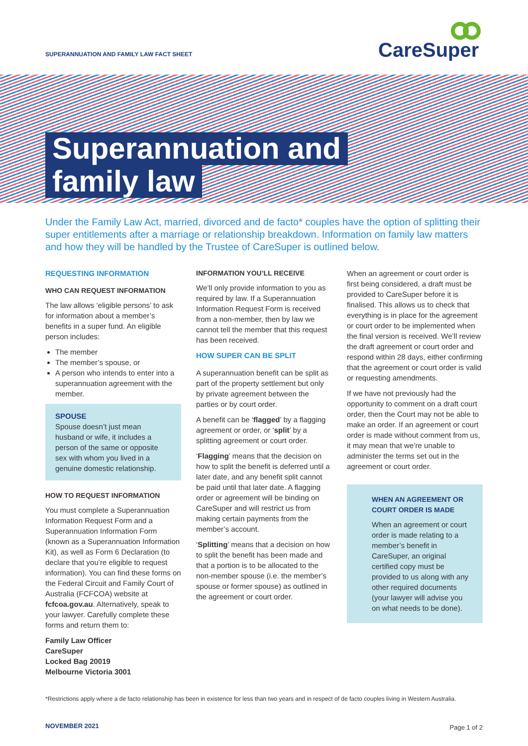SUPERANNUATION AND FAMILY LAW FACT SHEET
CareSuper
Superannuation and
family law
Under the Family Law Act, married, divorced and de facto* couples have the option of splitting their super entitlements after a marriage or relationship breakdown. Information on family law matters and how they will be handled by the Trustee of CareSuper is outlined below.
REQUESTING INFORMATION
WHO CAN REQUEST INFORMATION
The law allows ‘eligible persons’ to ask for information about a member’s benefits in a super fund. An eligible person includes:
The member
The member’s spouse, or
A person who intends to enter into a superannuation agreement with the member.
SPOUSE
Spouse doesn’t just mean husband or wife, it includes a person of the same or opposite sex with whom you lived in a genuine domestic relationship.
HOW TO REQUEST INFORMATION
You must complete a Superannuation Information Request Form and a Superannuation Information Form (known as a Superannuation Information Kit), as well as Form 6 Declaration (to declare that you’re eligible to request information). You can find these forms on the Federal Circuit and Family Court of Australia (FCFCOA) website at fcfcoa.gov.au. Alternatively, speak to your lawyer. Carefully complete these forms and return them to:
Family Law Officer
CareSuper
Locked Bag 20019
Melbourne Victoria 3001
INFORMATION YOU’LL RECEIVE
We’ll only provide information to you as required by law. If a Superannuation Information Request Form is received from a non-member, then by law we cannot tell the member that this request has been received.
HOW SUPER CAN BE SPLIT
A superannuation benefit can be split as part of the property settlement but only by private agreement between the parties or by court order.
A benefit can be ‘flagged’ by a flagging agreement or order, or ‘split’ by a splitting agreement or court order.
‘Flagging’ means that the decision on how to split the benefit is deferred until a later date, and any benefit split cannot be paid until that later date. A flagging order or agreement will be binding on CareSuper and will restrict us from making certain payments from the member’s account.
‘Splitting’ means that a decision on how to split the benefit has been made and that a portion is to be allocated to the non-member spouse (i.e. the member’s spouse or former spouse) as outlined in the agreement or court order.
When an agreement or court order is first being considered, a draft must be provided to CareSuper before it is finalised. This allows us to check that everything is in place for the agreement or court order to be implemented when the final version is received. We’ll review the draft agreement or court order and respond within 28 days, either confirming that the agreement or court order is valid or requesting amendments.
If we have not previously had the opportunity to comment on a draft court order, then the Court may not be able to make an order. If an agreement or court order is made without comment from us, it may mean that we’re unable to administer the terms set out in the agreement or court order.
WHEN AN AGREEMENT OR COURT ORDER IS MADE
When an agreement or court order is made relating to a member’s benefit in CareSuper, an original certified copy must be provided to us along with any other required documents (your lawyer will advise you on what needs to be done).
*Restrictions apply where a de facto relationship has been in existence for less than two years and in respect of de facto couples living in Western Australia.
NOVEMBER 2021 Page 1 of 2